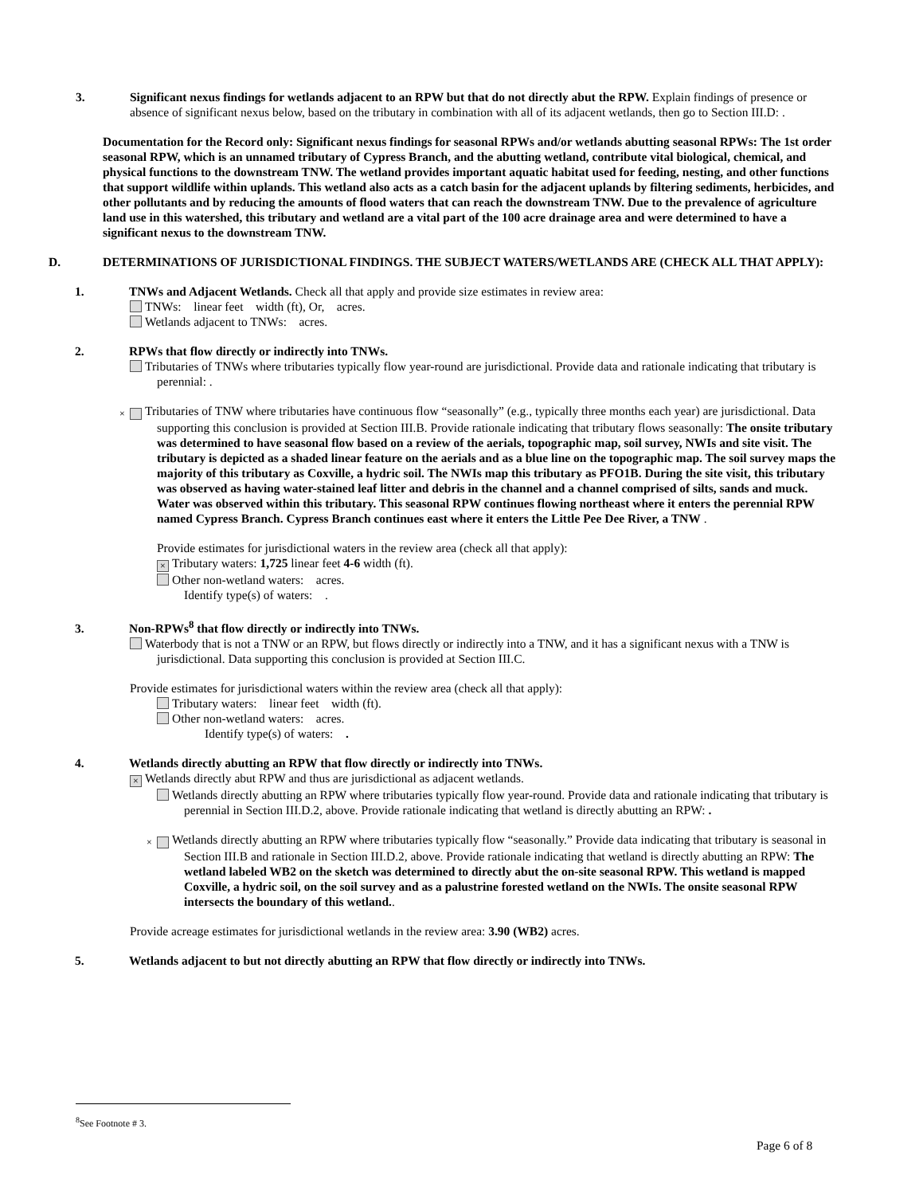3. Significant nexus findings for wetlands adjacent to an RPW but that do not directly abut the RPW. Explain findings of presence or absence of significant nexus below, based on the tributary in combination with all of its adjacent wetlands, then go to Section III.D: .
Documentation for the Record only: Significant nexus findings for seasonal RPWs and/or wetlands abutting seasonal RPWs: The 1st order seasonal RPW, which is an unnamed tributary of Cypress Branch, and the abutting wetland, contribute vital biological, chemical, and physical functions to the downstream TNW. The wetland provides important aquatic habitat used for feeding, nesting, and other functions that support wildlife within uplands. This wetland also acts as a catch basin for the adjacent uplands by filtering sediments, herbicides, and other pollutants and by reducing the amounts of flood waters that can reach the downstream TNW. Due to the prevalence of agriculture land use in this watershed, this tributary and wetland are a vital part of the 100 acre drainage area and were determined to have a significant nexus to the downstream TNW.
D. DETERMINATIONS OF JURISDICTIONAL FINDINGS. THE SUBJECT WATERS/WETLANDS ARE (CHECK ALL THAT APPLY):
1. TNWs and Adjacent Wetlands. Check all that apply and provide size estimates in review area:
TNWs: linear feet width (ft), Or, acres.
Wetlands adjacent to TNWs: acres.
2. RPWs that flow directly or indirectly into TNWs.
Tributaries of TNWs where tributaries typically flow year-round are jurisdictional. Provide data and rationale indicating that tributary is perennial: .
× Tributaries of TNW where tributaries have continuous flow “seasonally” (e.g., typically three months each year) are jurisdictional. Data supporting this conclusion is provided at Section III.B. Provide rationale indicating that tributary flows seasonally: The onsite tributary was determined to have seasonal flow based on a review of the aerials, topographic map, soil survey, NWIs and site visit. The tributary is depicted as a shaded linear feature on the aerials and as a blue line on the topographic map. The soil survey maps the majority of this tributary as Coxville, a hydric soil. The NWIs map this tributary as PFO1B. During the site visit, this tributary was observed as having water-stained leaf litter and debris in the channel and a channel comprised of silts, sands and muck. Water was observed within this tributary. This seasonal RPW continues flowing northeast where it enters the perennial RPW named Cypress Branch. Cypress Branch continues east where it enters the Little Pee Dee River, a TNW .
Provide estimates for jurisdictional waters in the review area (check all that apply):
× Tributary waters: 1,725 linear feet 4-6 width (ft).
Other non-wetland waters: acres.
Identify type(s) of waters: .
3. Non-RPWs<sup>8</sup> that flow directly or indirectly into TNWs.
Waterbody that is not a TNW or an RPW, but flows directly or indirectly into a TNW, and it has a significant nexus with a TNW is jurisdictional. Data supporting this conclusion is provided at Section III.C.
Provide estimates for jurisdictional waters within the review area (check all that apply):
Tributary waters: linear feet width (ft).
Other non-wetland waters: acres.
Identify type(s) of waters: .
4. Wetlands directly abutting an RPW that flow directly or indirectly into TNWs.
× Wetlands directly abut RPW and thus are jurisdictional as adjacent wetlands.
Wetlands directly abutting an RPW where tributaries typically flow year-round. Provide data and rationale indicating that tributary is perennial in Section III.D.2, above. Provide rationale indicating that wetland is directly abutting an RPW: .
× Wetlands directly abutting an RPW where tributaries typically flow “seasonally.” Provide data indicating that tributary is seasonal in Section III.B and rationale in Section III.D.2, above. Provide rationale indicating that wetland is directly abutting an RPW: The wetland labeled WB2 on the sketch was determined to directly abut the on-site seasonal RPW. This wetland is mapped Coxville, a hydric soil, on the soil survey and as a palustrine forested wetland on the NWIs. The onsite seasonal RPW intersects the boundary of this wetland..
Provide acreage estimates for jurisdictional wetlands in the review area: 3.90 (WB2) acres.
5. Wetlands adjacent to but not directly abutting an RPW that flow directly or indirectly into TNWs.
<sup>8</sup> See Footnote # 3.
Page 6 of 8